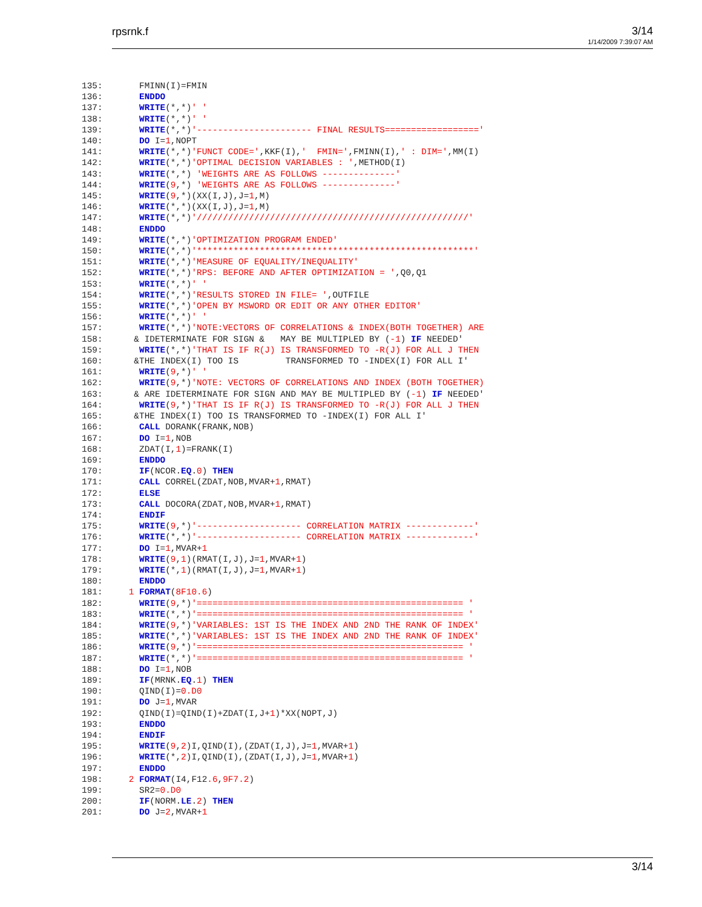rpsrnk.f 3/14
1/14/2009 7:39:07 AM
135:       FMINN(I)=FMIN
136:       ENDDO
137:       WRITE(*,*)' '
138:       WRITE(*,*)' '
139:       WRITE(*,*)'---------------------- FINAL RESULTS=================='
140:       DO I=1,NOPT
141:       WRITE(*,*)'FUNCT CODE=',KKF(I),'  FMIN=',FMINN(I),' : DIM=',MM(I)
142:       WRITE(*,*)'OPTIMAL DECISION VARIABLES : ',METHOD(I)
143:       WRITE(*,*) 'WEIGHTS ARE AS FOLLOWS --------------'
144:       WRITE(9,*) 'WEIGHTS ARE AS FOLLOWS --------------'
145:       WRITE(9,*)(XX(I,J),J=1,M)
146:       WRITE(*,*)(XX(I,J),J=1,M)
147:       WRITE(*,*)'////////////////////////////////////////////////////'
148:       ENDDO
149:       WRITE(*,*)'OPTIMIZATION PROGRAM ENDED'
150:       WRITE(*,*)'*****************************************************'
151:       WRITE(*,*)'MEASURE OF EQUALITY/INEQUALITY'
152:       WRITE(*,*)'RPS: BEFORE AND AFTER OPTIMIZATION = ',Q0,Q1
153:       WRITE(*,*)' '
154:       WRITE(*,*)'RESULTS STORED IN FILE= ',OUTFILE
155:       WRITE(*,*)'OPEN BY MSWORD OR EDIT OR ANY OTHER EDITOR'
156:       WRITE(*,*)' '
157:       WRITE(*,*)'NOTE:VECTORS OF CORRELATIONS & INDEX(BOTH TOGETHER) ARE
158:      & IDETERMINATE FOR SIGN &   MAY BE MULTIPLED BY (-1) IF NEEDED'
159:       WRITE(*,*)'THAT IS IF R(J) IS TRANSFORMED TO -R(J) FOR ALL J THEN
160:      &THE INDEX(I) TOO IS         TRANSFORMED TO -INDEX(I) FOR ALL I'
161:       WRITE(9,*)' '
162:       WRITE(9,*)'NOTE: VECTORS OF CORRELATIONS AND INDEX (BOTH TOGETHER)
163:      & ARE IDETERMINATE FOR SIGN AND MAY BE MULTIPLED BY (-1) IF NEEDED'
164:       WRITE(9,*)'THAT IS IF R(J) IS TRANSFORMED TO -R(J) FOR ALL J THEN
165:      &THE INDEX(I) TOO IS TRANSFORMED TO -INDEX(I) FOR ALL I'
166:       CALL DORANK(FRANK,NOB)
167:       DO I=1,NOB
168:       ZDAT(I,1)=FRANK(I)
169:       ENDDO
170:       IF(NCOR.EQ.0) THEN
171:       CALL CORREL(ZDAT,NOB,MVAR+1,RMAT)
172:       ELSE
173:       CALL DOCORA(ZDAT,NOB,MVAR+1,RMAT)
174:       ENDIF
175:       WRITE(9,*)'-------------------- CORRELATION MATRIX -------------'
176:       WRITE(*,*)'-------------------- CORRELATION MATRIX -------------'
177:       DO I=1,MVAR+1
178:       WRITE(9,1)(RMAT(I,J),J=1,MVAR+1)
179:       WRITE(*,1)(RMAT(I,J),J=1,MVAR+1)
180:       ENDDO
181:     1 FORMAT(8F10.6)
182:       WRITE(9,*)'=================================================== '
183:       WRITE(*,*)'=================================================== '
184:       WRITE(9,*)'VARIABLES: 1ST IS THE INDEX AND 2ND THE RANK OF INDEX'
185:       WRITE(*,*)'VARIABLES: 1ST IS THE INDEX AND 2ND THE RANK OF INDEX'
186:       WRITE(9,*)'=================================================== '
187:       WRITE(*,*)'=================================================== '
188:       DO I=1,NOB
189:       IF(MRNK.EQ.1) THEN
190:       QIND(I)=0.D0
191:       DO J=1,MVAR
192:       QIND(I)=QIND(I)+ZDAT(I,J+1)*XX(NOPT,J)
193:       ENDDO
194:       ENDIF
195:       WRITE(9,2)I,QIND(I),(ZDAT(I,J),J=1,MVAR+1)
196:       WRITE(*,2)I,QIND(I),(ZDAT(I,J),J=1,MVAR+1)
197:       ENDDO
198:     2 FORMAT(I4,F12.6,9F7.2)
199:       SR2=0.D0
200:       IF(NORM.LE.2) THEN
201:       DO J=2,MVAR+1
3/14